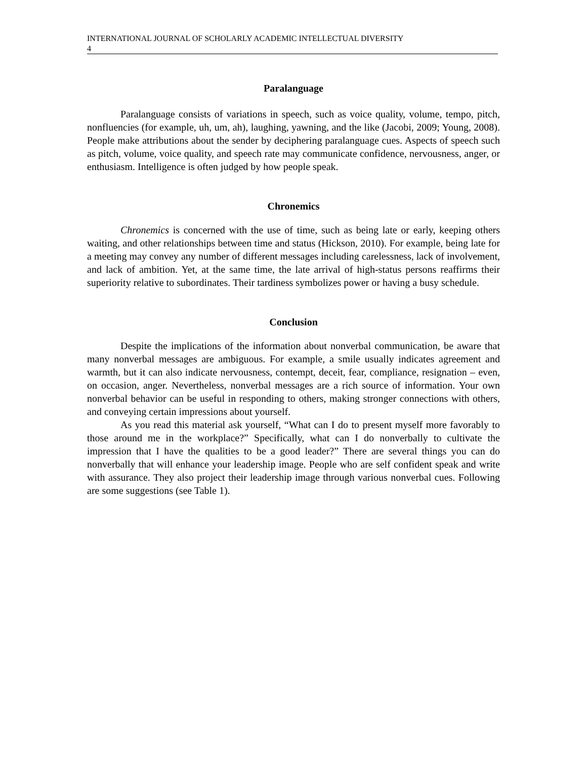INTERNATIONAL JOURNAL OF SCHOLARLY ACADEMIC INTELLECTUAL DIVERSITY
4
Paralanguage
Paralanguage consists of variations in speech, such as voice quality, volume, tempo, pitch, nonfluencies (for example, uh, um, ah), laughing, yawning, and the like (Jacobi, 2009; Young, 2008). People make attributions about the sender by deciphering paralanguage cues. Aspects of speech such as pitch, volume, voice quality, and speech rate may communicate confidence, nervousness, anger, or enthusiasm. Intelligence is often judged by how people speak.
Chronemics
Chronemics is concerned with the use of time, such as being late or early, keeping others waiting, and other relationships between time and status (Hickson, 2010). For example, being late for a meeting may convey any number of different messages including carelessness, lack of involvement, and lack of ambition. Yet, at the same time, the late arrival of high-status persons reaffirms their superiority relative to subordinates. Their tardiness symbolizes power or having a busy schedule.
Conclusion
Despite the implications of the information about nonverbal communication, be aware that many nonverbal messages are ambiguous. For example, a smile usually indicates agreement and warmth, but it can also indicate nervousness, contempt, deceit, fear, compliance, resignation – even, on occasion, anger. Nevertheless, nonverbal messages are a rich source of information. Your own nonverbal behavior can be useful in responding to others, making stronger connections with others, and conveying certain impressions about yourself.
As you read this material ask yourself, “What can I do to present myself more favorably to those around me in the workplace?” Specifically, what can I do nonverbally to cultivate the impression that I have the qualities to be a good leader?” There are several things you can do nonverbally that will enhance your leadership image. People who are self confident speak and write with assurance. They also project their leadership image through various nonverbal cues. Following are some suggestions (see Table 1).